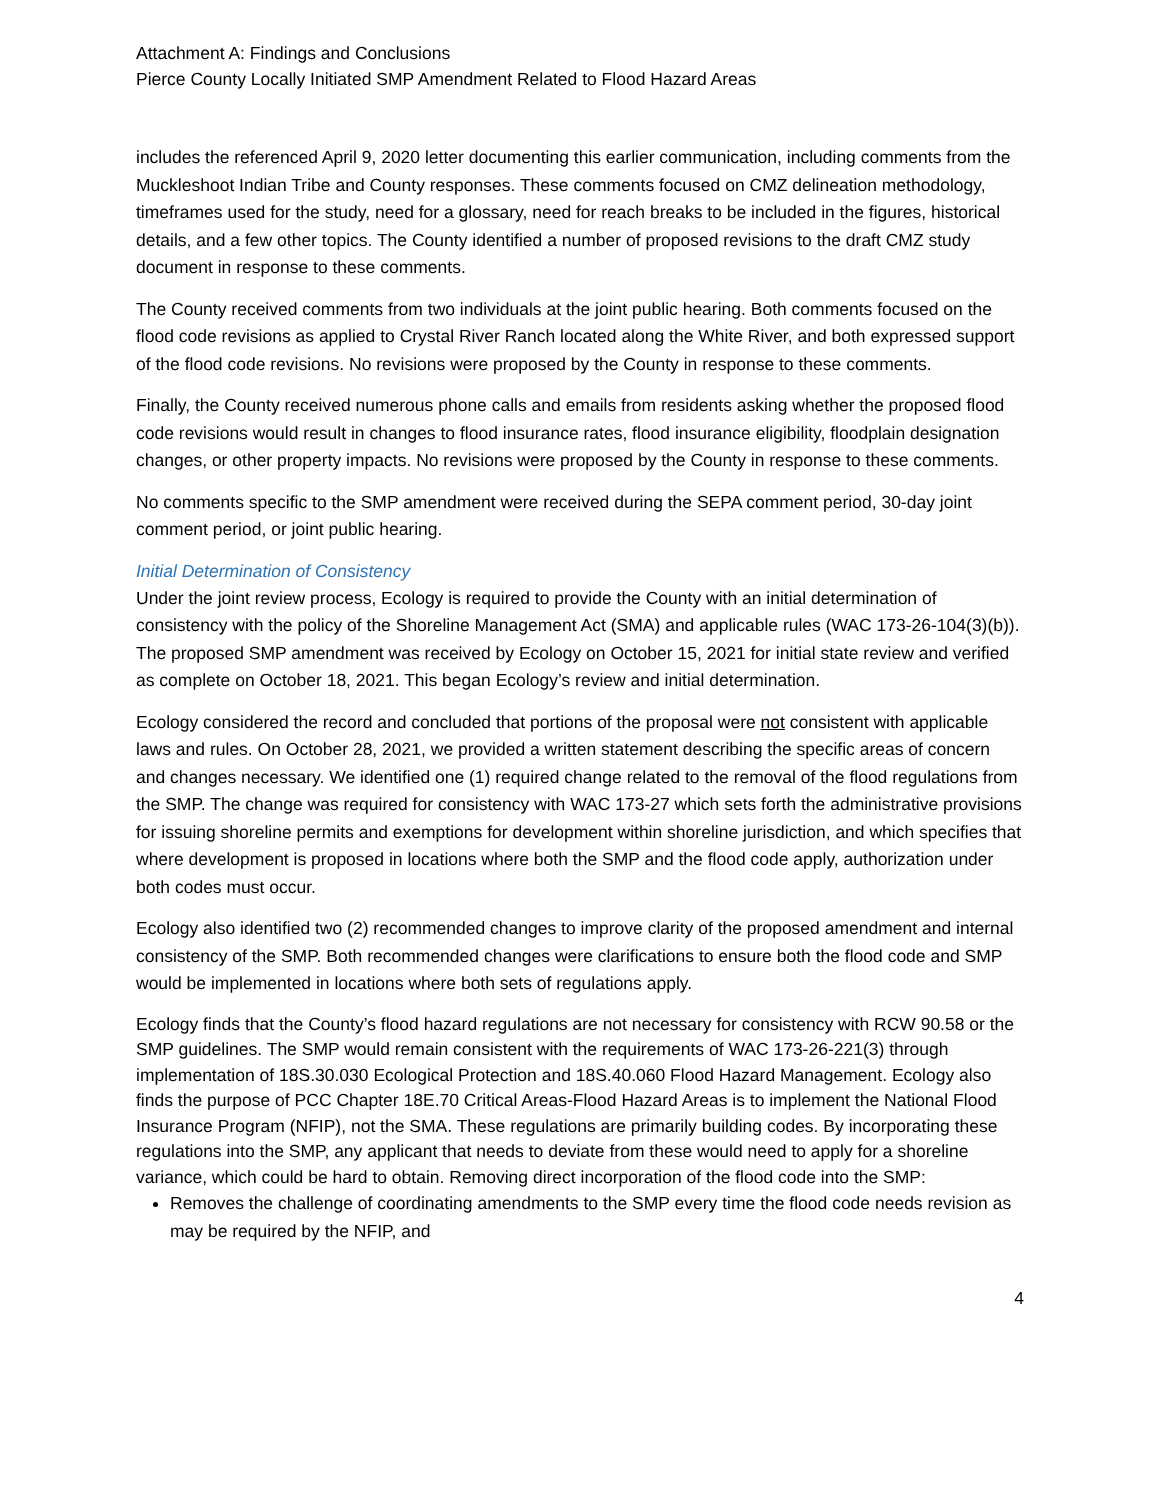Attachment A: Findings and Conclusions
Pierce County Locally Initiated SMP Amendment Related to Flood Hazard Areas
includes the referenced April 9, 2020 letter documenting this earlier communication, including comments from the Muckleshoot Indian Tribe and County responses. These comments focused on CMZ delineation methodology, timeframes used for the study, need for a glossary, need for reach breaks to be included in the figures, historical details, and a few other topics. The County identified a number of proposed revisions to the draft CMZ study document in response to these comments.
The County received comments from two individuals at the joint public hearing. Both comments focused on the flood code revisions as applied to Crystal River Ranch located along the White River, and both expressed support of the flood code revisions. No revisions were proposed by the County in response to these comments.
Finally, the County received numerous phone calls and emails from residents asking whether the proposed flood code revisions would result in changes to flood insurance rates, flood insurance eligibility, floodplain designation changes, or other property impacts. No revisions were proposed by the County in response to these comments.
No comments specific to the SMP amendment were received during the SEPA comment period, 30-day joint comment period, or joint public hearing.
Initial Determination of Consistency
Under the joint review process, Ecology is required to provide the County with an initial determination of consistency with the policy of the Shoreline Management Act (SMA) and applicable rules (WAC 173-26-104(3)(b)). The proposed SMP amendment was received by Ecology on October 15, 2021 for initial state review and verified as complete on October 18, 2021. This began Ecology’s review and initial determination.
Ecology considered the record and concluded that portions of the proposal were not consistent with applicable laws and rules. On October 28, 2021, we provided a written statement describing the specific areas of concern and changes necessary. We identified one (1) required change related to the removal of the flood regulations from the SMP. The change was required for consistency with WAC 173-27 which sets forth the administrative provisions for issuing shoreline permits and exemptions for development within shoreline jurisdiction, and which specifies that where development is proposed in locations where both the SMP and the flood code apply, authorization under both codes must occur.
Ecology also identified two (2) recommended changes to improve clarity of the proposed amendment and internal consistency of the SMP. Both recommended changes were clarifications to ensure both the flood code and SMP would be implemented in locations where both sets of regulations apply.
Ecology finds that the County’s flood hazard regulations are not necessary for consistency with RCW 90.58 or the SMP guidelines. The SMP would remain consistent with the requirements of WAC 173-26-221(3) through implementation of 18S.30.030 Ecological Protection and 18S.40.060 Flood Hazard Management. Ecology also finds the purpose of PCC Chapter 18E.70 Critical Areas-Flood Hazard Areas is to implement the National Flood Insurance Program (NFIP), not the SMA. These regulations are primarily building codes. By incorporating these regulations into the SMP, any applicant that needs to deviate from these would need to apply for a shoreline variance, which could be hard to obtain. Removing direct incorporation of the flood code into the SMP:
Removes the challenge of coordinating amendments to the SMP every time the flood code needs revision as may be required by the NFIP, and
4